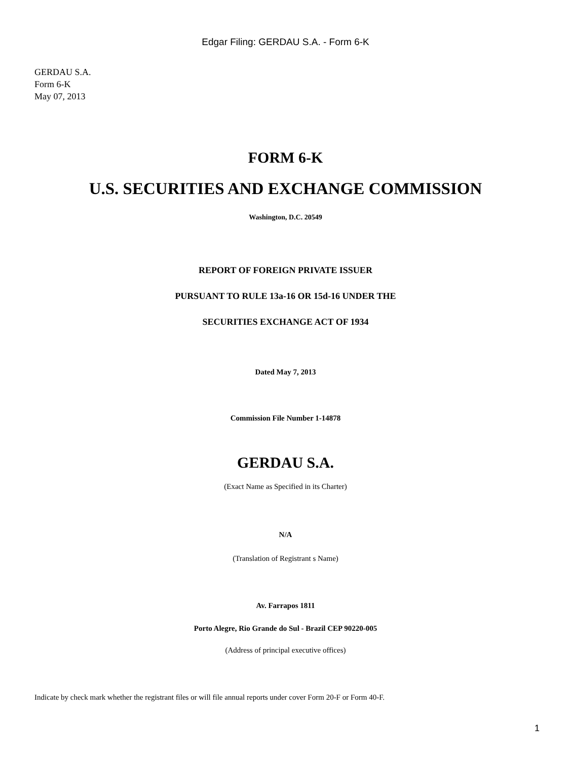Edgar Filing: GERDAU S.A. - Form 6-K
GERDAU S.A.
Form 6-K
May 07, 2013
FORM 6-K
U.S. SECURITIES AND EXCHANGE COMMISSION
Washington, D.C. 20549
REPORT OF FOREIGN PRIVATE ISSUER
PURSUANT TO RULE 13a-16 OR 15d-16 UNDER THE
SECURITIES EXCHANGE ACT OF 1934
Dated May 7, 2013
Commission File Number 1-14878
GERDAU S.A.
(Exact Name as Specified in its Charter)
N/A
(Translation of Registrant s Name)
Av. Farrapos 1811
Porto Alegre, Rio Grande do Sul - Brazil CEP 90220-005
(Address of principal executive offices)
Indicate by check mark whether the registrant files or will file annual reports under cover Form 20-F or Form 40-F.
1